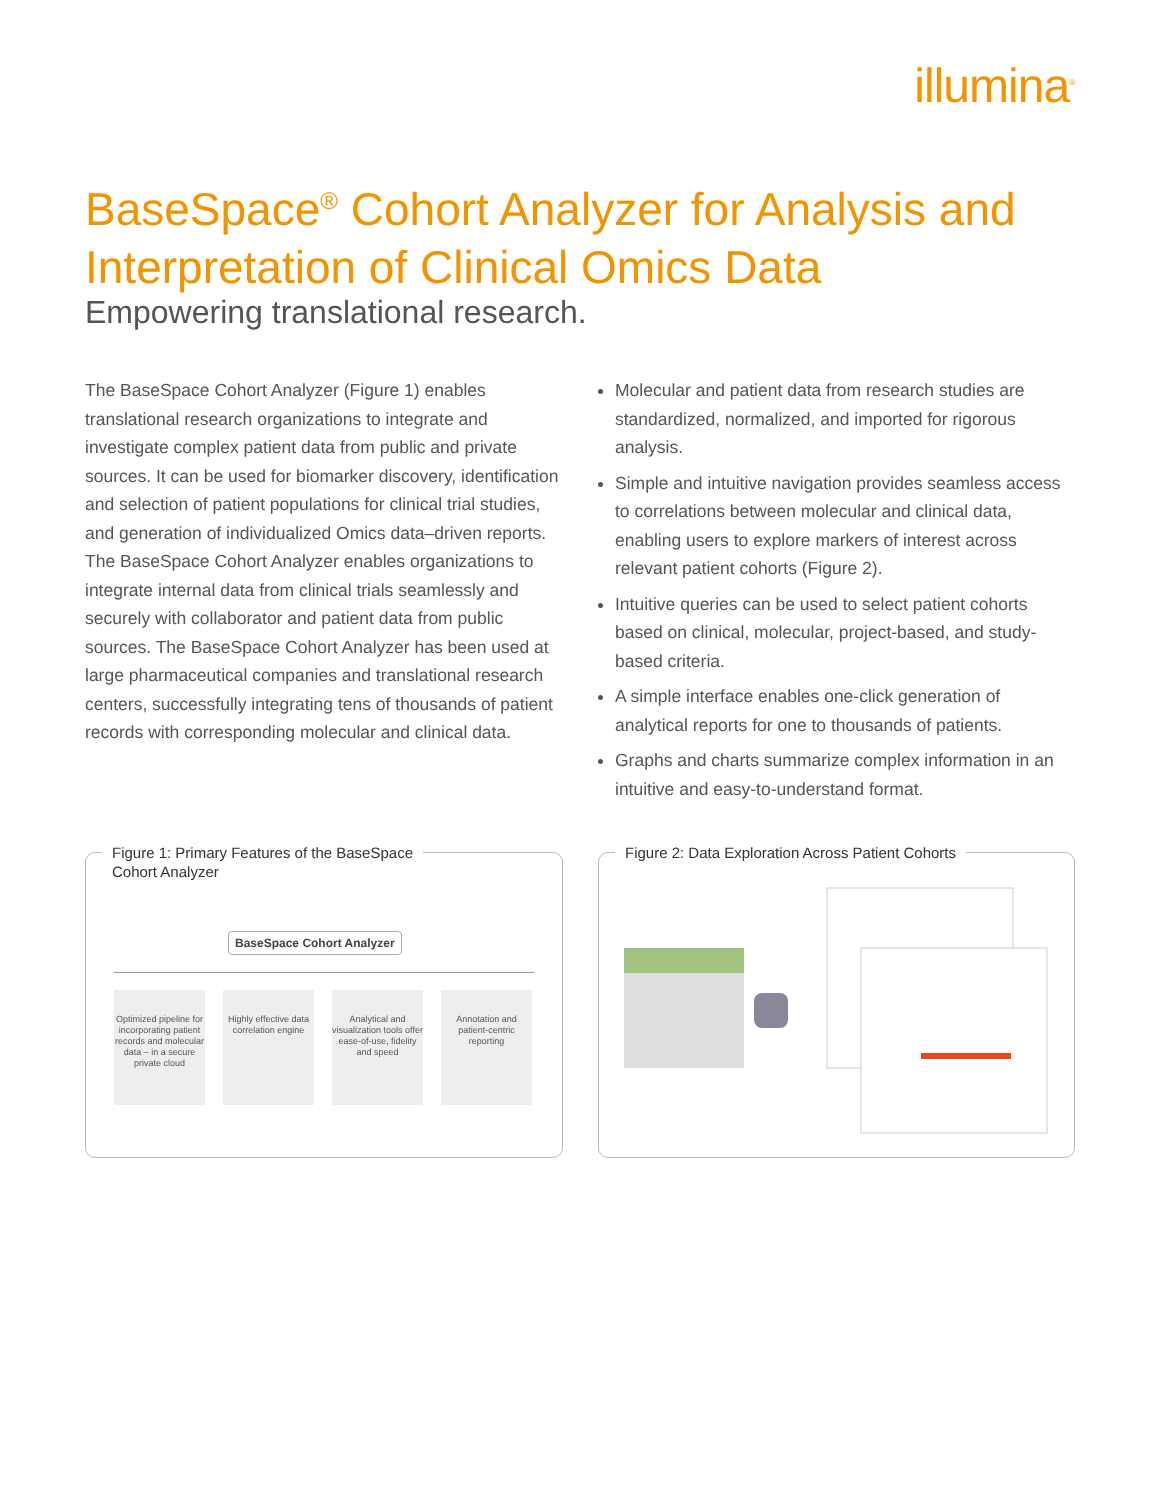illumina<sup>®</sup>
BaseSpace<sup>®</sup> Cohort Analyzer for Analysis and Interpretation of Clinical Omics Data
Empowering translational research.
The BaseSpace Cohort Analyzer (Figure 1) enables translational research organizations to integrate and investigate complex patient data from public and private sources. It can be used for biomarker discovery, identification and selection of patient populations for clinical trial studies, and generation of individualized Omics data–driven reports. The BaseSpace Cohort Analyzer enables organizations to integrate internal data from clinical trials seamlessly and securely with collaborator and patient data from public sources. The BaseSpace Cohort Analyzer has been used at large pharmaceutical companies and translational research centers, successfully integrating tens of thousands of patient records with corresponding molecular and clinical data.
Molecular and patient data from research studies are standardized, normalized, and imported for rigorous analysis.
Simple and intuitive navigation provides seamless access to correlations between molecular and clinical data, enabling users to explore markers of interest across relevant patient cohorts (Figure 2).
Intuitive queries can be used to select patient cohorts based on clinical, molecular, project-based, and study-based criteria.
A simple interface enables one-click generation of analytical reports for one to thousands of patients.
Graphs and charts summarize complex information in an intuitive and easy-to-understand format.
Figure 1: Primary Features of the BaseSpace
Cohort Analyzer
BaseSpace Cohort Analyzer
Optimized pipeline for incorporating patient records and molecular data – in a secure private cloud
Highly effective data correlation engine
Analytical and visualization tools offer ease-of-use, fidelity and speed
Annotation and patient-centric reporting
Figure 2: Data Exploration Across Patient Cohorts